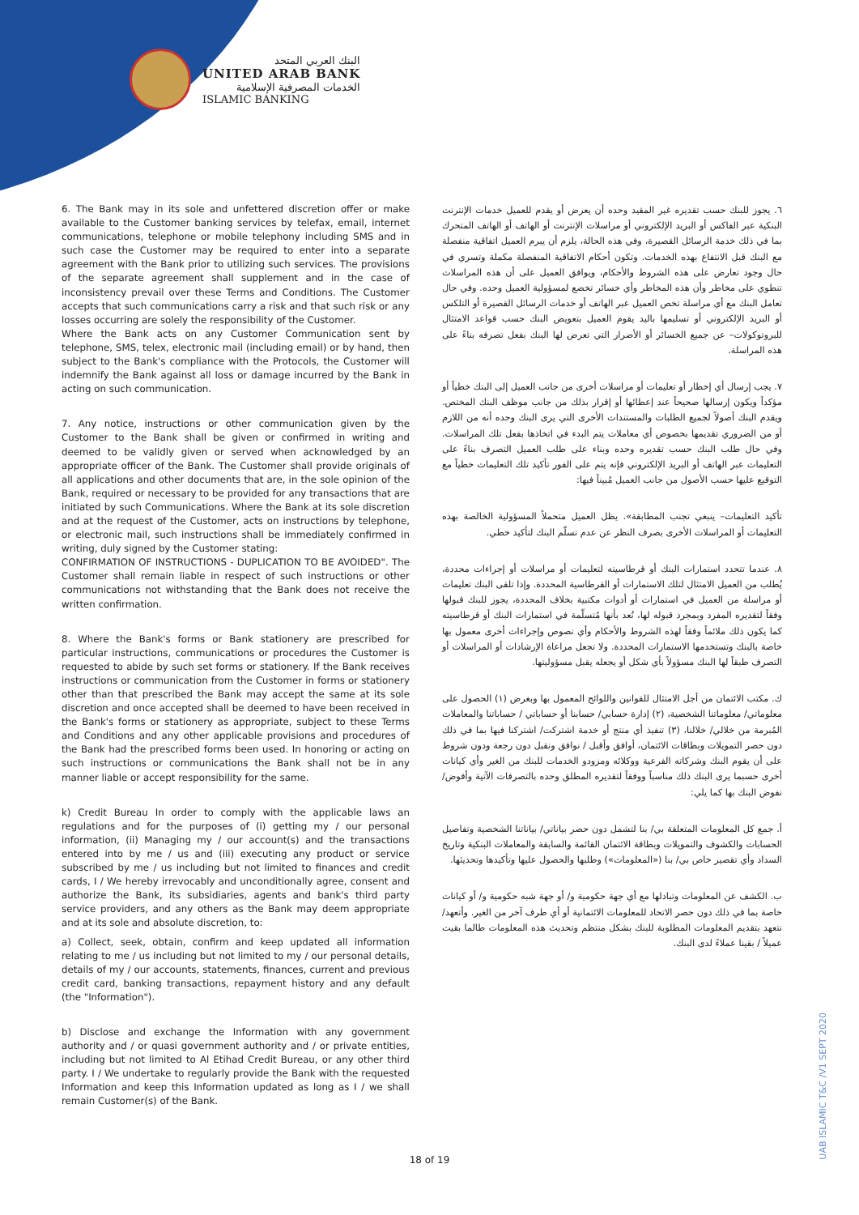البنك العربي المتحد
UNITED ARAB BANK
الخدمات المصرفية الإسلامية
ISLAMIC BANKING
6. The Bank may in its sole and unfettered discretion offer or make available to the Customer banking services by telefax, email, internet communications, telephone or mobile telephony including SMS and in such case the Customer may be required to enter into a separate agreement with the Bank prior to utilizing such services. The provisions of the separate agreement shall supplement and in the case of inconsistency prevail over these Terms and Conditions. The Customer accepts that such communications carry a risk and that such risk or any losses occurring are solely the responsibility of the Customer.
Where the Bank acts on any Customer Communication sent by telephone, SMS, telex, electronic mail (including email) or by hand, then subject to the Bank's compliance with the Protocols, the Customer will indemnify the Bank against all loss or damage incurred by the Bank in acting on such communication.
7. Any notice, instructions or other communication given by the Customer to the Bank shall be given or confirmed in writing and deemed to be validly given or served when acknowledged by an appropriate officer of the Bank. The Customer shall provide originals of all applications and other documents that are, in the sole opinion of the Bank, required or necessary to be provided for any transactions that are initiated by such Communications. Where the Bank at its sole discretion and at the request of the Customer, acts on instructions by telephone, or electronic mail, such instructions shall be immediately confirmed in writing, duly signed by the Customer stating:
CONFIRMATION OF INSTRUCTIONS - DUPLICATION TO BE AVOIDED". The Customer shall remain liable in respect of such instructions or other communications not withstanding that the Bank does not receive the written confirmation.
8. Where the Bank's forms or Bank stationery are prescribed for particular instructions, communications or procedures the Customer is requested to abide by such set forms or stationery. If the Bank receives instructions or communication from the Customer in forms or stationery other than that prescribed the Bank may accept the same at its sole discretion and once accepted shall be deemed to have been received in the Bank's forms or stationery as appropriate, subject to these Terms and Conditions and any other applicable provisions and procedures of the Bank had the prescribed forms been used. In honoring or acting on such instructions or communications the Bank shall not be in any manner liable or accept responsibility for the same.
k) Credit Bureau In order to comply with the applicable laws an regulations and for the purposes of (i) getting my / our personal information, (ii) Managing my / our account(s) and the transactions entered into by me / us and (iii) executing any product or service subscribed by me / us including but not limited to finances and credit cards, I / We hereby irrevocably and unconditionally agree, consent and authorize the Bank, its subsidiaries, agents and bank's third party service providers, and any others as the Bank may deem appropriate and at its sole and absolute discretion, to:
a) Collect, seek, obtain, confirm and keep updated all information relating to me / us including but not limited to my / our personal details, details of my / our accounts, statements, finances, current and previous credit card, banking transactions, repayment history and any default (the "Information").
b) Disclose and exchange the Information with any government authority and / or quasi government authority and / or private entities, including but not limited to Al Etihad Credit Bureau, or any other third party. I / We undertake to regularly provide the Bank with the requested Information and keep this Information updated as long as I / we shall remain Customer(s) of the Bank.
٦. يجوز للبنك حسب تقديره غير المقيد وحده أن يعرض أو يقدم للعميل خدمات الإنترنت البنكية عبر الفاكس أو البريد الإلكتروني أو مراسلات الإنترنت أو الهاتف أو الهاتف المتحرك بما في ذلك خدمة الرسائل القصيرة، وفي هذه الحالة، يلزم أن يبرم العميل اتفاقية منفصلة مع البنك قبل الانتفاع بهذه الخدمات. وتكون أحكام الاتفاقية المنفصلة مكملة وتسري في حال وجود تعارض على هذه الشروط والأحكام، ويوافق العميل على أن هذه المراسلات تنطوي على مخاطر وأن هذه المخاطر وأي خسائر تخضع لمسؤولية العميل وحده. وفي حال تعامل البنك مع أي مراسلة تخص العميل عبر الهاتف أو خدمات الرسائل القصيرة أو التلكس أو البريد الإلكتروني أو تسليمها باليد يقوم العميل بتعويض البنك حسب قواعد الامتثال للبروتوكولات– عن جميع الخسائر أو الأضرار التي تعرض لها البنك بفعل تصرفه بناءً على هذه المراسلة.
٧. يجب إرسال أي إخطار أو تعليمات أو مراسلات أخرى من جانب العميل إلى البنك خطياً أو مؤكداً ويكون إرسالها صحيحاً عند إعطائها أو إقرار بذلك من جانب موظف البنك المختص. ويقدم البنك أصولاً لجميع الطلبات والمستندات الأخرى التي يرى البنك وحده أنه من اللازم أو من الضروري تقديمها بخصوص أي معاملات يتم البدء في اتخاذها بفعل تلك المراسلات. وفي حال طلب البنك حسب تقديره وحده وبناء على طلب العميل التصرف بناءً على التعليمات عبر الهاتف أو البريد الإلكتروني فإنه يتم على الفور تأكيد تلك التعليمات خطياً مع التوقيع عليها حسب الأصول من جانب العميل مُبيناً فيها:
تأكيد التعليمات– ينبغي تجنب المطابقة». يظل العميل متحملاً المسؤولية الخالصة بهذه التعليمات أو المراسلات الأخرى بصرف النظر عن عدم تسلّم البنك لتأكيد خطي.
٨. عندما تتحدد استمارات البنك أو قرطاسيته لتعليمات أو مراسلات أو إجراءات محددة، يُطلب من العميل الامتثال لتلك الاستمارات أو القرطاسية المحددة. وإذا تلقى البنك تعليمات أو مراسلة من العميل في استمارات أو أدوات مكتبية بخلاف المحددة، يجوز للبنك قبولها وفقاً لتقديره المفرد وبمجرد قبوله لها، تُعد بأنها مُتسلّمة في استمارات البنك أو قرطاسيته كما يكون ذلك ملائماً وفقاً لهذه الشروط والأحكام وأي نصوص وإجراءات أخرى معمول بها خاصة بالبنك وتستخدمها الاستمارات المحددة. ولا تجعل مراعاة الإرشادات أو المراسلات أو التصرف طبقاً لها البنك مسؤولاً بأي شكل أو يجعله يقبل مسؤوليتها.
ك. مكتب الائتمان من أجل الامتثال للقوانين واللوائح المعمول بها وبغرض (١) الحصول على معلوماتي/ معلوماتنا الشخصية، (٢) إدارة حسابي/ حسابنا أو حساباتي / حساباتنا والمعاملات المُبرمة من خلالي/ خلالنا، (٣) تنفيذ أي منتج أو خدمة اشتركت/ اشتركنا فيها بما في ذلك دون حصر التمويلات وبطاقات الائتمان، أوافق وأقبل / نوافق ونقبل دون رجعة ودون شروط على أن يقوم البنك وشركاته الفرعية ووكلائه ومزودو الخدمات للبنك من الغير وأي كيانات أخرى حسبما يرى البنك ذلك مناسباً ووفقاً لتقديره المطلق وحده بالتصرفات الآتية وأفوض/ نفوض البنك بها كما يلي:
أ. جمع كل المعلومات المتعلقة بي/ بنا لتشمل دون حصر بياناتي/ بياناتنا الشخصية وتفاصيل الحسابات والكشوف والتمويلات وبطاقة الائتمان القائمة والسابقة والمعاملات البنكية وتاريخ السداد وأي تقصير خاص بي/ بنا («المعلومات») وطلبها والحصول عليها وتأكيدها وتحديثها.
ب. الكشف عن المعلومات وتبادلها مع أي جهة حكومية و/ أو جهة شبه حكومية و/ أو كيانات خاصة بما في ذلك دون حصر الاتحاد للمعلومات الائتمانية أو أي طرف آخر من الغير. وأتعهد/ نتعهد بتقديم المعلومات المطلوبة للبنك بشكل منتظم وتحديث هذه المعلومات طالما بقيت عميلاً / بقينا عملاءً لدى البنك.
UAB ISLAMIC T&C /V1 SEPT 2020
18 of 19